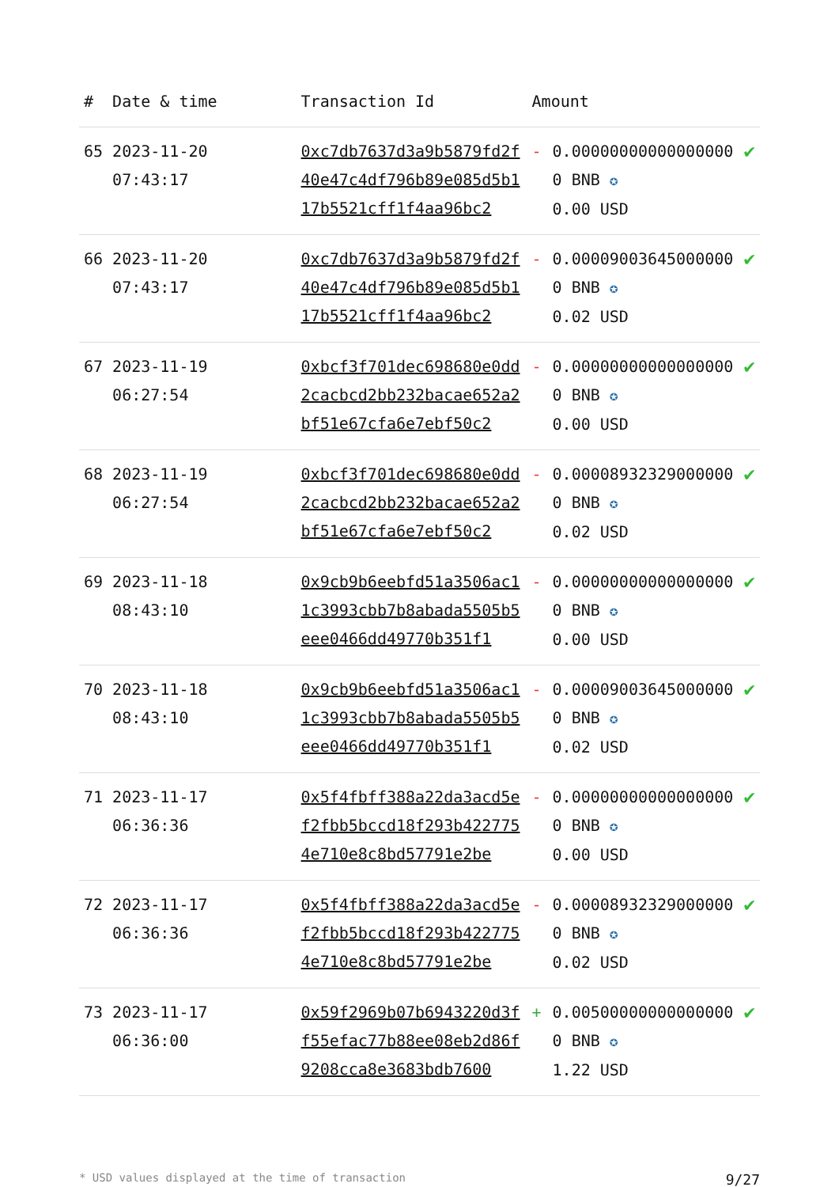| # | Date & time | Transaction Id | Amount | | |
| --- | --- | --- | --- | --- | --- |
| 65 | 2023-11-20 07:43:17 | 0xc7db7637d3a9b5879fd2f40e47c4df796b89e085d5b117b5521cff1f4aa96bc2 | - | 0.000000000000000000 BNB ✪ 0.00 USD | ✔ |
| 66 | 2023-11-20 07:43:17 | 0xc7db7637d3a9b5879fd2f40e47c4df796b89e085d5b117b5521cff1f4aa96bc2 | - | 0.000090036450000000 BNB ✪ 0.02 USD | ✔ |
| 67 | 2023-11-19 06:27:54 | 0xbcf3f701dec698680e0dd2cacbcd2bb232bacae652a2bf51e67cfa6e7ebf50c2 | - | 0.000000000000000000 BNB ✪ 0.00 USD | ✔ |
| 68 | 2023-11-19 06:27:54 | 0xbcf3f701dec698680e0dd2cacbcd2bb232bacae652a2bf51e67cfa6e7ebf50c2 | - | 0.000089323290000000 BNB ✪ 0.02 USD | ✔ |
| 69 | 2023-11-18 08:43:10 | 0x9cb9b6eebfd51a3506ac11c3993cbb7b8abada5505b5eee0466dd49770b351f1 | - | 0.000000000000000000 BNB ✪ 0.00 USD | ✔ |
| 70 | 2023-11-18 08:43:10 | 0x9cb9b6eebfd51a3506ac11c3993cbb7b8abada5505b5eee0466dd49770b351f1 | - | 0.000090036450000000 BNB ✪ 0.02 USD | ✔ |
| 71 | 2023-11-17 06:36:36 | 0x5f4fbff388a22da3acd5ef2fbb5bccd18f293b4227754e710e8c8bd57791e2be | - | 0.000000000000000000 BNB ✪ 0.00 USD | ✔ |
| 72 | 2023-11-17 06:36:36 | 0x5f4fbff388a22da3acd5ef2fbb5bccd18f293b4227754e710e8c8bd57791e2be | - | 0.000089323290000000 BNB ✪ 0.02 USD | ✔ |
| 73 | 2023-11-17 06:36:00 | 0x59f2969b07b6943220d3ff55efac77b88ee08eb2d86f9208cca8e3683bdb7600 | + | 0.005000000000000000 BNB ✪ 1.22 USD | ✔ |
* USD values displayed at the time of transaction 9/27